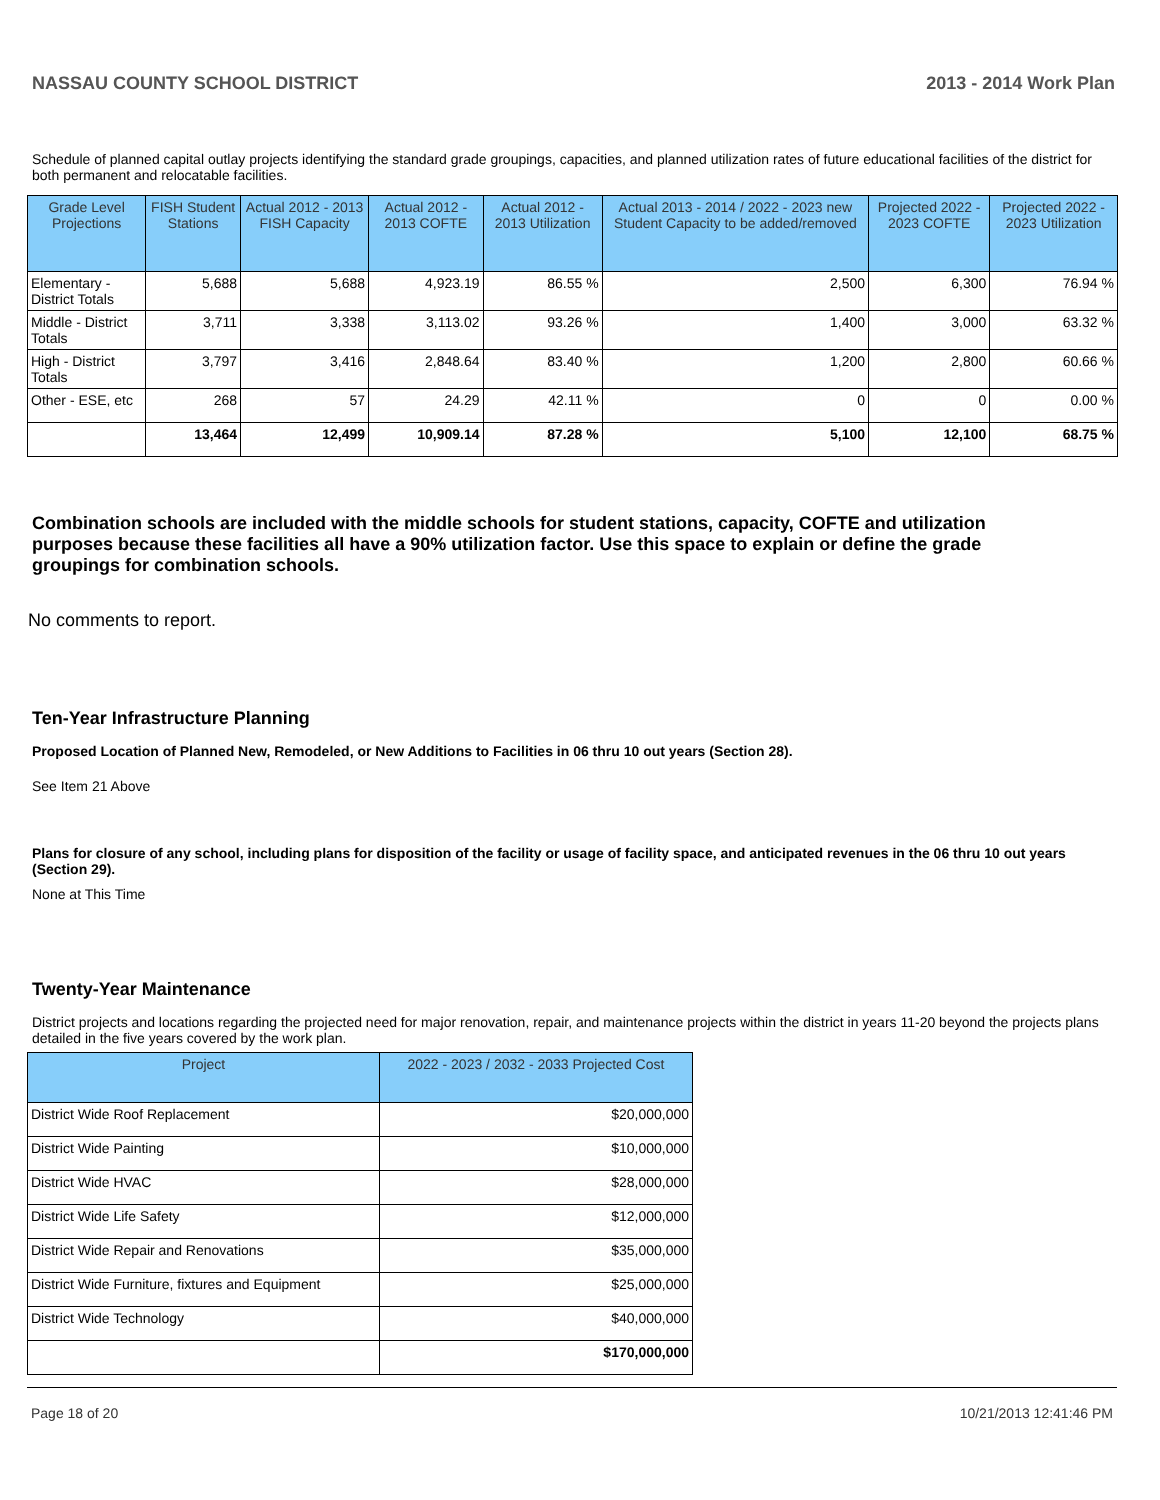NASSAU COUNTY SCHOOL DISTRICT 2013 - 2014 Work Plan
Schedule of planned capital outlay projects identifying the standard grade groupings, capacities, and planned utilization rates of future educational facilities of the district for both permanent and relocatable facilities.
| Grade Level Projections | FISH Student Stations | Actual 2012 - 2013 FISH Capacity | Actual 2012 - 2013 COFTE | Actual 2012 - 2013 Utilization | Actual 2013 - 2014 / 2022 - 2023 new Student Capacity to be added/removed | Projected 2022 - 2023 COFTE | Projected 2022 - 2023 Utilization |
| --- | --- | --- | --- | --- | --- | --- | --- |
| Elementary - District Totals | 5,688 | 5,688 | 4,923.19 | 86.55 % | 2,500 | 6,300 | 76.94 % |
| Middle - District Totals | 3,711 | 3,338 | 3,113.02 | 93.26 % | 1,400 | 3,000 | 63.32 % |
| High - District Totals | 3,797 | 3,416 | 2,848.64 | 83.40 % | 1,200 | 2,800 | 60.66 % |
| Other - ESE, etc | 268 | 57 | 24.29 | 42.11 % | 0 | 0 | 0.00 % |
| | 13,464 | 12,499 | 10,909.14 | 87.28 % | 5,100 | 12,100 | 68.75 % |
Combination schools are included with the middle schools for student stations, capacity, COFTE and utilization purposes because these facilities all have a 90% utilization factor. Use this space to explain or define the grade groupings for combination schools.
No comments to report.
Ten-Year Infrastructure Planning
Proposed Location of Planned New, Remodeled, or New Additions to Facilities in 06 thru 10 out years (Section 28).
See Item 21 Above
Plans for closure of any school, including plans for disposition of the facility or usage of facility space, and anticipated revenues in the 06 thru 10 out years (Section 29).
None at This Time
Twenty-Year Maintenance
District projects and locations regarding the projected need for major renovation, repair, and maintenance projects within the district in years 11-20 beyond the projects plans detailed in the five years covered by the work plan.
| Project | 2022 - 2023 / 2032 - 2033 Projected Cost |
| --- | --- |
| District Wide Roof Replacement | $20,000,000 |
| District Wide Painting | $10,000,000 |
| District Wide HVAC | $28,000,000 |
| District Wide Life Safety | $12,000,000 |
| District Wide Repair and Renovations | $35,000,000 |
| District Wide Furniture, fixtures and Equipment | $25,000,000 |
| District Wide Technology | $40,000,000 |
| | $170,000,000 |
Page 18 of 20 10/21/2013 12:41:46 PM